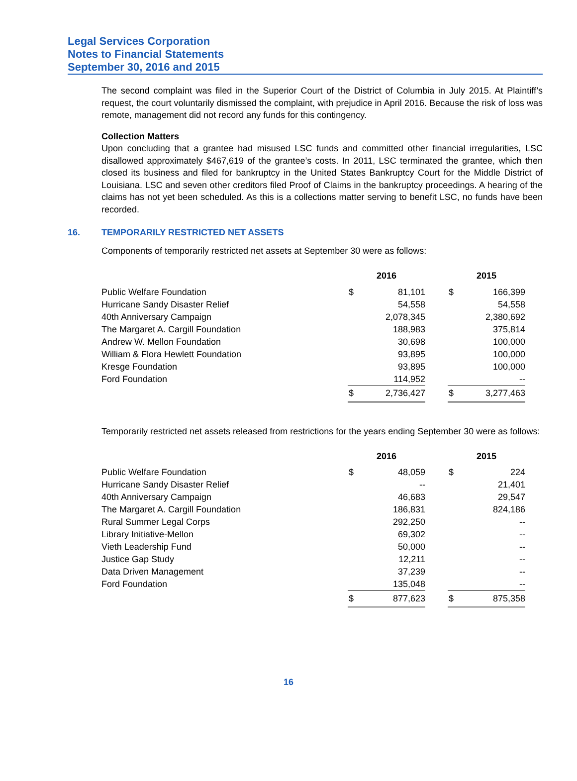Legal Services Corporation
Notes to Financial Statements
September 30, 2016 and 2015
The second complaint was filed in the Superior Court of the District of Columbia in July 2015. At Plaintiff’s request, the court voluntarily dismissed the complaint, with prejudice in April 2016. Because the risk of loss was remote, management did not record any funds for this contingency.
Collection Matters
Upon concluding that a grantee had misused LSC funds and committed other financial irregularities, LSC disallowed approximately $467,619 of the grantee’s costs. In 2011, LSC terminated the grantee, which then closed its business and filed for bankruptcy in the United States Bankruptcy Court for the Middle District of Louisiana. LSC and seven other creditors filed Proof of Claims in the bankruptcy proceedings. A hearing of the claims has not yet been scheduled. As this is a collections matter serving to benefit LSC, no funds have been recorded.
16. TEMPORARILY RESTRICTED NET ASSETS
Components of temporarily restricted net assets at September 30 were as follows:
| | 2016 | | | 2015 | |
| --- | --- | --- | --- | --- | --- |
| Public Welfare Foundation | $ | 81,101 | | $ | 166,399 |
| Hurricane Sandy Disaster Relief | | 54,558 | | | 54,558 |
| 40th Anniversary Campaign | | 2,078,345 | | | 2,380,692 |
| The Margaret A. Cargill Foundation | | 188,983 | | | 375,814 |
| Andrew W. Mellon Foundation | | 30,698 | | | 100,000 |
| William & Flora Hewlett Foundation | | 93,895 | | | 100,000 |
| Kresge Foundation | | 93,895 | | | 100,000 |
| Ford Foundation | | 114,952 | | | -- |
| | $ | 2,736,427 | | $ | 3,277,463 |
Temporarily restricted net assets released from restrictions for the years ending September 30 were as follows:
| | 2016 | | | 2015 | |
| --- | --- | --- | --- | --- | --- |
| Public Welfare Foundation | $ | 48,059 | | $ | 224 |
| Hurricane Sandy Disaster Relief | | -- | | | 21,401 |
| 40th Anniversary Campaign | | 46,683 | | | 29,547 |
| The Margaret A. Cargill Foundation | | 186,831 | | | 824,186 |
| Rural Summer Legal Corps | | 292,250 | | | -- |
| Library Initiative-Mellon | | 69,302 | | | -- |
| Vieth Leadership Fund | | 50,000 | | | -- |
| Justice Gap Study | | 12,211 | | | -- |
| Data Driven Management | | 37,239 | | | -- |
| Ford Foundation | | 135,048 | | | -- |
| | $ | 877,623 | | $ | 875,358 |
16